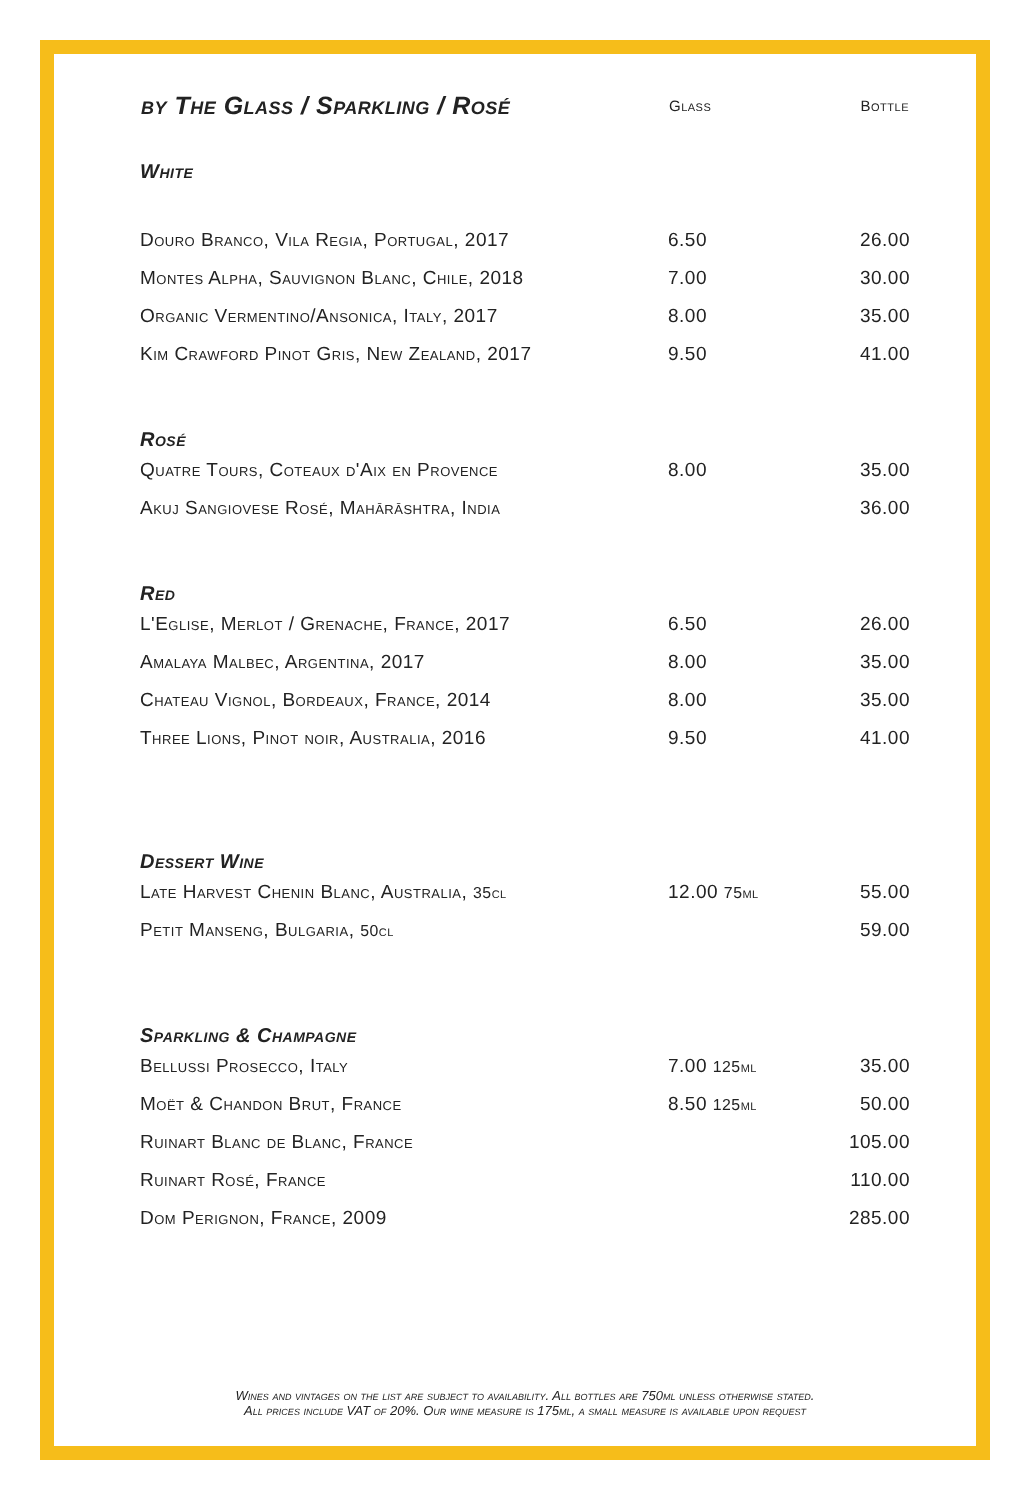| by The Glass / Sparkling / Rosé | Glass | Bottle |
| --- | --- | --- |
| White | | |
| Douro Branco, Vila Regia, Portugal, 2017 | 6.50 | 26.00 |
| Montes Alpha, Sauvignon Blanc, Chile, 2018 | 7.00 | 30.00 |
| Organic Vermentino/Ansonica, Italy, 2017 | 8.00 | 35.00 |
| Kim Crawford Pinot Gris, New Zealand, 2017 | 9.50 | 41.00 |
| Rosé | | |
| Quatre Tours, Coteaux d'Aix en Provence | 8.00 | 35.00 |
| Akuj Sangiovese Rosé, Mahārāshtra, India | | 36.00 |
| Red | | |
| L'Eglise, Merlot / Grenache, France, 2017 | 6.50 | 26.00 |
| Amalaya Malbec, Argentina, 2017 | 8.00 | 35.00 |
| Chateau Vignol, Bordeaux, France, 2014 | 8.00 | 35.00 |
| Three Lions, Pinot noir, Australia, 2016 | 9.50 | 41.00 |
| Dessert Wine | | |
| Late Harvest Chenin Blanc, Australia, 35cl | 12.00 75ml | 55.00 |
| Petit Manseng, Bulgaria, 50cl | | 59.00 |
| Sparkling & Champagne | | |
| Bellussi Prosecco, Italy | 7.00 125ml | 35.00 |
| Moët & Chandon Brut, France | 8.50 125ml | 50.00 |
| Ruinart Blanc de Blanc, France | | 105.00 |
| Ruinart Rosé, France | | 110.00 |
| Dom Perignon, France, 2009 | | 285.00 |
Wines and vintages on the list are subject to availability. All bottles are 750ml unless otherwise stated.
All prices include VAT of 20%. Our wine measure is 175ml, a small measure is available upon request